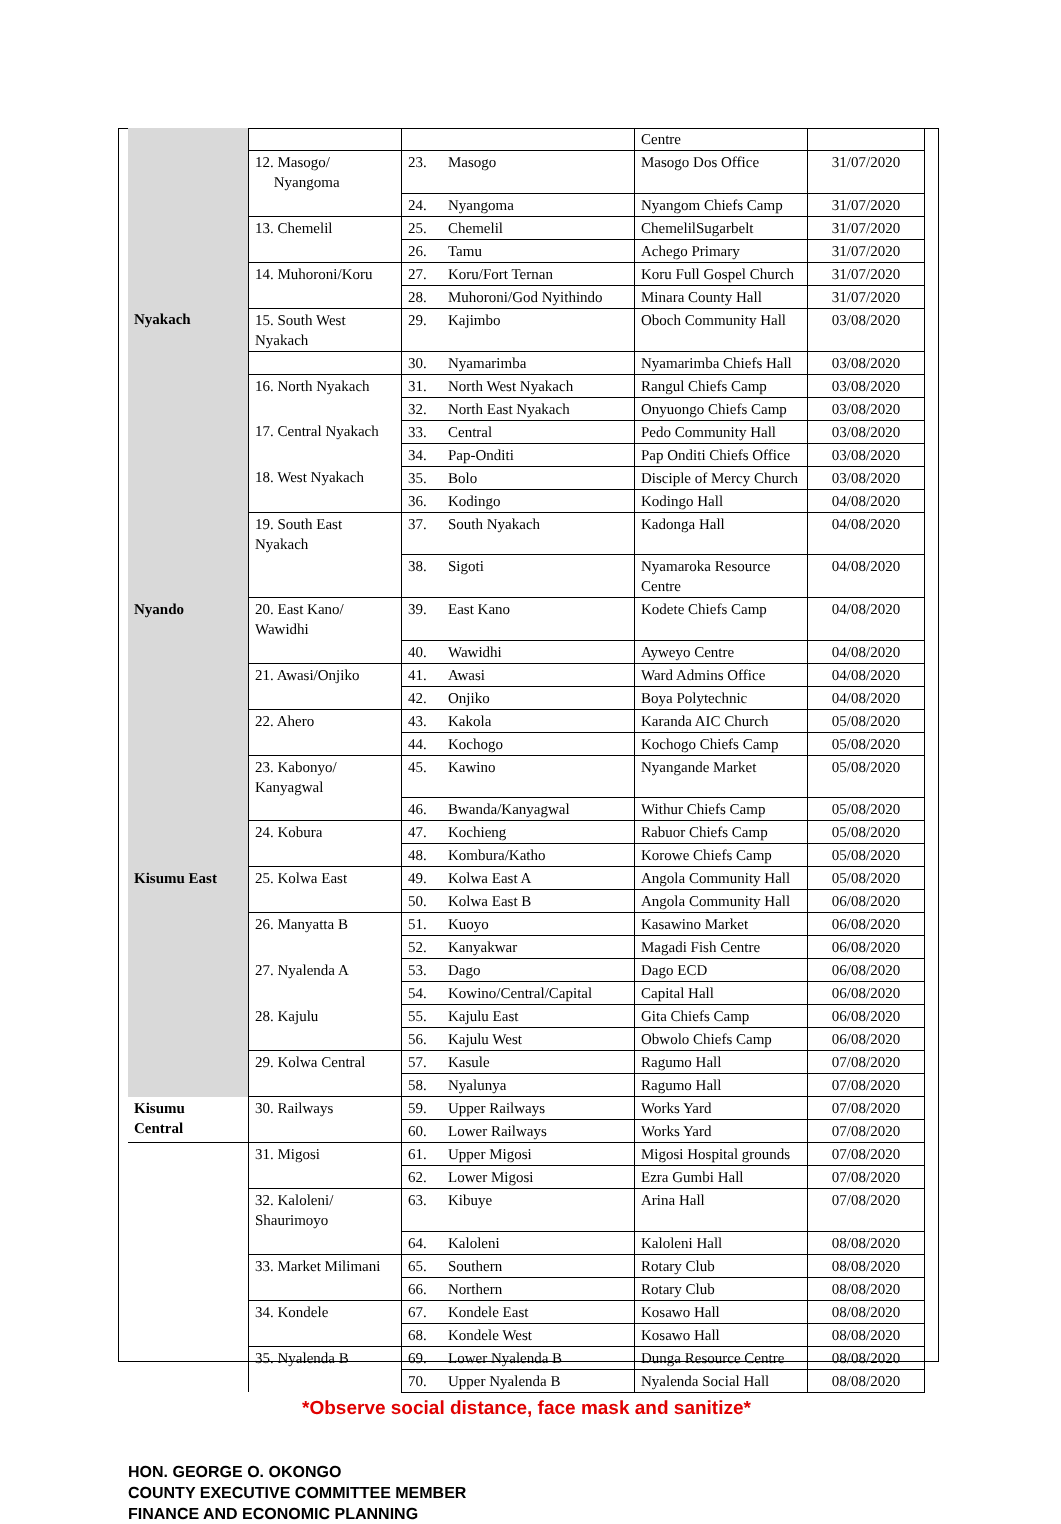| | | | | Centre | |
| | 12. Masogo/ Nyangoma | 23. | Masogo | Masogo Dos Office | 31/07/2020 |
| | | 24. | Nyangoma | Nyangom Chiefs Camp | 31/07/2020 |
| | 13. Chemelil | 25. | Chemelil | ChemelilSugarbelt | 31/07/2020 |
| | | 26. | Tamu | Achego Primary | 31/07/2020 |
| | 14. Muhoroni/Koru | 27. | Koru/Fort Ternan | Koru Full Gospel Church | 31/07/2020 |
| | | 28. | Muhoroni/God Nyithindo | Minara County Hall | 31/07/2020 |
| Nyakach | 15. South West Nyakach | 29. | Kajimbo | Oboch Community Hall | 03/08/2020 |
| | | 30. | Nyamarimba | Nyamarimba Chiefs Hall | 03/08/2020 |
| | 16. North Nyakach | 31. | North West Nyakach | Rangul Chiefs Camp | 03/08/2020 |
| | | 32. | North East Nyakach | Onyuongo Chiefs Camp | 03/08/2020 |
| | 17. Central Nyakach | 33. | Central | Pedo Community Hall | 03/08/2020 |
| | | 34. | Pap-Onditi | Pap Onditi Chiefs Office | 03/08/2020 |
| | 18. West Nyakach | 35. | Bolo | Disciple of Mercy Church | 03/08/2020 |
| | | 36. | Kodingo | Kodingo Hall | 04/08/2020 |
| | 19. South East Nyakach | 37. | South Nyakach | Kadonga Hall | 04/08/2020 |
| | | 38. | Sigoti | Nyamaroka Resource Centre | 04/08/2020 |
| Nyando | 20. East Kano/ Wawidhi | 39. | East Kano | Kodete Chiefs Camp | 04/08/2020 |
| | | 40. | Wawidhi | Ayweyo Centre | 04/08/2020 |
| | 21. Awasi/Onjiko | 41. | Awasi | Ward Admins Office | 04/08/2020 |
| | | 42. | Onjiko | Boya Polytechnic | 04/08/2020 |
| | 22. Ahero | 43. | Kakola | Karanda AIC Church | 05/08/2020 |
| | | 44. | Kochogo | Kochogo Chiefs Camp | 05/08/2020 |
| | 23. Kabonyo/ Kanyagwal | 45. | Kawino | Nyangande Market | 05/08/2020 |
| | | 46. | Bwanda/Kanyagwal | Withur Chiefs Camp | 05/08/2020 |
| | 24. Kobura | 47. | Kochieng | Rabuor Chiefs Camp | 05/08/2020 |
| | | 48. | Kombura/Katho | Korowe Chiefs Camp | 05/08/2020 |
| Kisumu East | 25. Kolwa East | 49. | Kolwa East A | Angola Community Hall | 05/08/2020 |
| | | 50. | Kolwa East B | Angola Community Hall | 06/08/2020 |
| | 26. Manyatta B | 51. | Kuoyo | Kasawino Market | 06/08/2020 |
| | | 52. | Kanyakwar | Magadi Fish Centre | 06/08/2020 |
| | 27. Nyalenda A | 53. | Dago | Dago ECD | 06/08/2020 |
| | | 54. | Kowino/Central/Capital | Capital Hall | 06/08/2020 |
| | 28. Kajulu | 55. | Kajulu East | Gita Chiefs Camp | 06/08/2020 |
| | | 56. | Kajulu West | Obwolo Chiefs Camp | 06/08/2020 |
| | 29. Kolwa Central | 57. | Kasule | Ragumo Hall | 07/08/2020 |
| | | 58. | Nyalunya | Ragumo Hall | 07/08/2020 |
| Kisumu Central | 30. Railways | 59. | Upper Railways | Works Yard | 07/08/2020 |
| | | 60. | Lower Railways | Works Yard | 07/08/2020 |
| | 31. Migosi | 61. | Upper Migosi | Migosi Hospital grounds | 07/08/2020 |
| | | 62. | Lower Migosi | Ezra Gumbi Hall | 07/08/2020 |
| | 32. Kaloleni/ Shaurimoyo | 63. | Kibuye | Arina Hall | 07/08/2020 |
| | | 64. | Kaloleni | Kaloleni Hall | 08/08/2020 |
| | 33. Market Milimani | 65. | Southern | Rotary Club | 08/08/2020 |
| | | 66. | Northern | Rotary Club | 08/08/2020 |
| | 34. Kondele | 67. | Kondele East | Kosawo Hall | 08/08/2020 |
| | | 68. | Kondele West | Kosawo Hall | 08/08/2020 |
| | 35. Nyalenda B | 69. | Lower Nyalenda B | Dunga Resource Centre | 08/08/2020 |
| | | 70. | Upper Nyalenda B | Nyalenda Social Hall | 08/08/2020 |
*Observe social distance, face mask and sanitize*
HON. GEORGE O. OKONGO
COUNTY EXECUTIVE COMMITTEE MEMBER
FINANCE AND ECONOMIC PLANNING